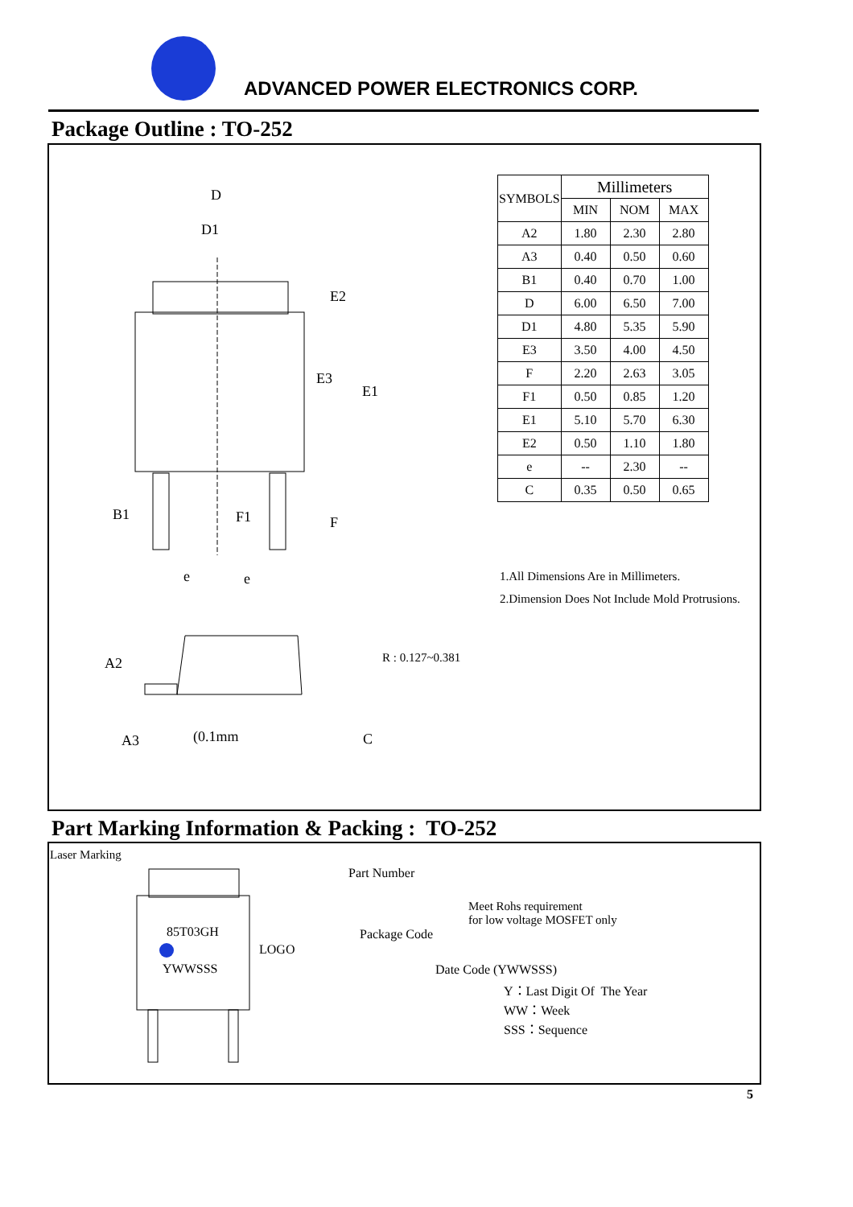ADVANCED POWER ELECTRONICS CORP.
Package Outline : TO-252
D
D1
E2
E3
E1
B1 F1 F
e e
| SYMBOLS | Millimeters | | |
| --- | --- | --- | --- |
| | MIN | NOM | MAX |
| A2 | 1.80 | 2.30 | 2.80 |
| A3 | 0.40 | 0.50 | 0.60 |
| B1 | 0.40 | 0.70 | 1.00 |
| D | 6.00 | 6.50 | 7.00 |
| D1 | 4.80 | 5.35 | 5.90 |
| E3 | 3.50 | 4.00 | 4.50 |
| F | 2.20 | 2.63 | 3.05 |
| F1 | 0.50 | 0.85 | 1.20 |
| E1 | 5.10 | 5.70 | 6.30 |
| E2 | 0.50 | 1.10 | 1.80 |
| e | -- | 2.30 | -- |
| C | 0.35 | 0.50 | 0.65 |
1.All Dimensions Are in Millimeters.
2.Dimension Does Not Include Mold Protrusions.
A2 R : 0.127~0.381
A3 (0.1mm C
Part Marking Information & Packing : TO-252
Laser Marking
Part Number
Meet Rohs requirement
for low voltage MOSFET only
85T03GH Package Code
LOGO
YWWSSS Date Code (YWWSSS)
Y：Last Digit Of The Year
WW：Week
SSS：Sequence
5